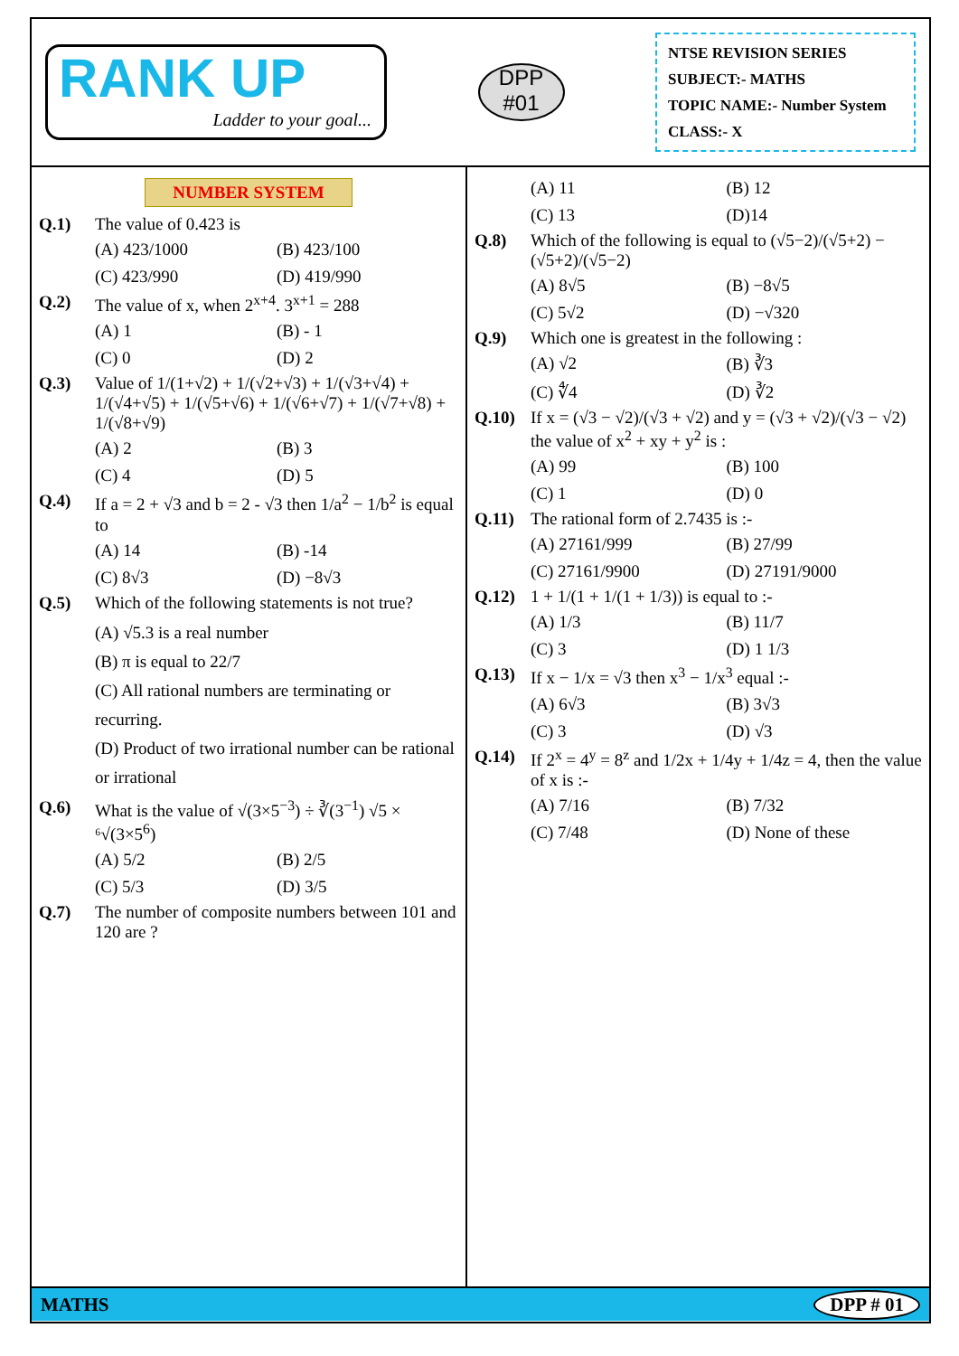RANK UP
Ladder to your goal...
DPP
#01
NTSE REVISION SERIES
SUBJECT:- MATHS
TOPIC NAME:- Number System
CLASS:- X
NUMBER SYSTEM
Q.1) The value of 0.423 is
(A) 423/1000 (B) 423/100 (C) 423/990 (D) 419/990
Q.2) The value of x, when 2<sup>x+4</sup>. 3<sup>x+1</sup> = 288
(A) 1 (B) - 1 (C) 0 (D) 2
Q.3) Value of 1/(1+√2) + 1/(√2+√3) + 1/(√3+√4) + 1/(√4+√5) + 1/(√5+√6) + 1/(√6+√7) + 1/(√7+√8) + 1/(√8+√9)
(A) 2 (B) 3 (C) 4 (D) 5
Q.4) If a = 2 + √3 and b = 2 - √3 then 1/a<sup>2</sup> − 1/b<sup>2</sup> is equal to
(A) 14 (B) -14 (C) 8√3 (D) −8√3
Q.5) Which of the following statements is not true?
(A) √5.3 is a real number
(B) π is equal to 22/7
(C) All rational numbers are terminating or recurring.
(D) Product of two irrational number can be rational or irrational
Q.6) What is the value of √(3×5<sup>−3</sup>) ÷ ∛(3<sup>−1</sup>) √5 × ⁶√(3×5<sup>6</sup>)
(A) 5/2 (B) 2/5 (C) 5/3 (D) 3/5
Q.7) The number of composite numbers between 101 and 120 are ?
(A) 11 (B) 12 (C) 13 (D)14
Q.8) Which of the following is equal to (√5−2)/(√5+2) − (√5+2)/(√5−2)
(A) 8√5 (B) −8√5 (C) 5√2 (D) −√320
Q.9) Which one is greatest in the following :
(A) √2 (B) ∛3 (C) ∜4 (D) ∛2
Q.10) If x = (√3 − √2)/(√3 + √2) and y = (√3 + √2)/(√3 − √2) the value of x<sup>2</sup> + xy + y<sup>2</sup> is :
(A) 99 (B) 100 (C) 1 (D) 0
Q.11) The rational form of 2.7435 is :-
(A) 27161/999 (B) 27/99 (C) 27161/9900 (D) 27191/9000
Q.12) 1 + 1/(1 + 1/(1 + 1/3)) is equal to :-
(A) 1/3 (B) 11/7 (C) 3 (D) 1 1/3
Q.13) If x − 1/x = √3 then x<sup>3</sup> − 1/x<sup>3</sup> equal :-
(A) 6√3 (B) 3√3 (C) 3 (D) √3
Q.14) If 2<sup>x</sup> = 4<sup>y</sup> = 8<sup>z</sup> and 1/2x + 1/4y + 1/4z = 4, then the value of x is :-
(A) 7/16 (B) 7/32 (C) 7/48 (D) None of these
MATHS DPP # 01